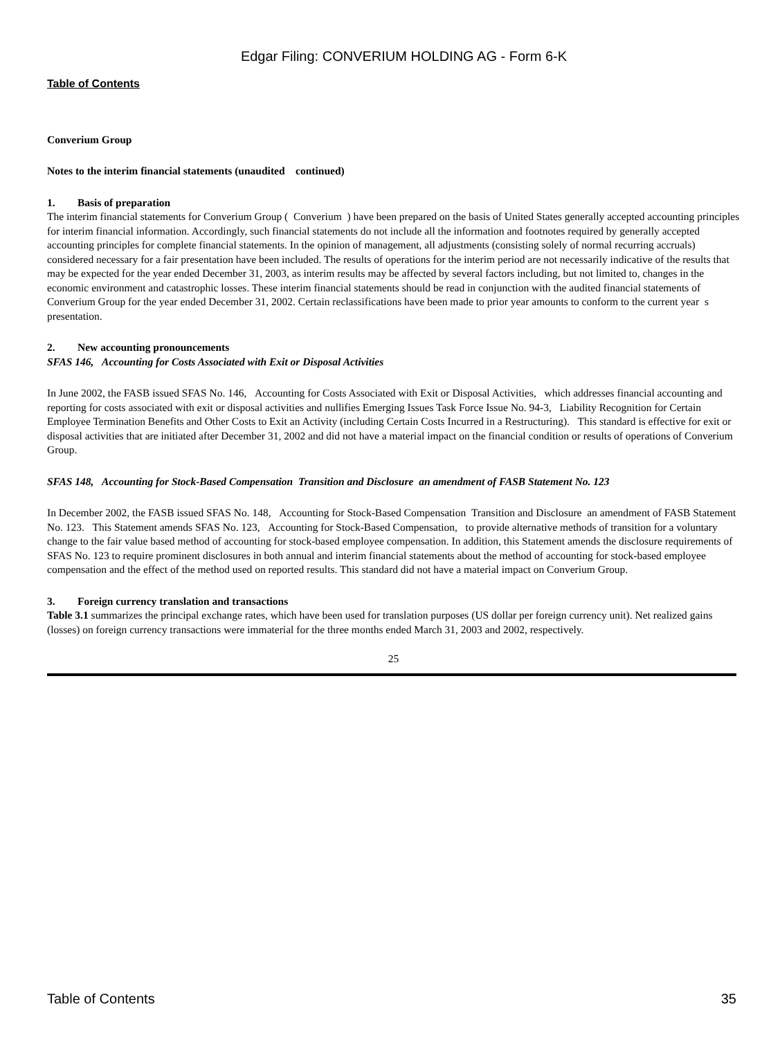Edgar Filing: CONVERIUM HOLDING AG - Form 6-K
Table of Contents
Converium Group
Notes to the interim financial statements (unaudited continued)
1. Basis of preparation
The interim financial statements for Converium Group ( Converium ) have been prepared on the basis of United States generally accepted accounting principles for interim financial information. Accordingly, such financial statements do not include all the information and footnotes required by generally accepted accounting principles for complete financial statements. In the opinion of management, all adjustments (consisting solely of normal recurring accruals) considered necessary for a fair presentation have been included. The results of operations for the interim period are not necessarily indicative of the results that may be expected for the year ended December 31, 2003, as interim results may be affected by several factors including, but not limited to, changes in the economic environment and catastrophic losses. These interim financial statements should be read in conjunction with the audited financial statements of Converium Group for the year ended December 31, 2002. Certain reclassifications have been made to prior year amounts to conform to the current year s presentation.
2. New accounting pronouncements
SFAS 146, Accounting for Costs Associated with Exit or Disposal Activities
In June 2002, the FASB issued SFAS No. 146, Accounting for Costs Associated with Exit or Disposal Activities, which addresses financial accounting and reporting for costs associated with exit or disposal activities and nullifies Emerging Issues Task Force Issue No. 94-3, Liability Recognition for Certain Employee Termination Benefits and Other Costs to Exit an Activity (including Certain Costs Incurred in a Restructuring). This standard is effective for exit or disposal activities that are initiated after December 31, 2002 and did not have a material impact on the financial condition or results of operations of Converium Group.
SFAS 148, Accounting for Stock-Based Compensation Transition and Disclosure an amendment of FASB Statement No. 123
In December 2002, the FASB issued SFAS No. 148, Accounting for Stock-Based Compensation Transition and Disclosure an amendment of FASB Statement No. 123. This Statement amends SFAS No. 123, Accounting for Stock-Based Compensation, to provide alternative methods of transition for a voluntary change to the fair value based method of accounting for stock-based employee compensation. In addition, this Statement amends the disclosure requirements of SFAS No. 123 to require prominent disclosures in both annual and interim financial statements about the method of accounting for stock-based employee compensation and the effect of the method used on reported results. This standard did not have a material impact on Converium Group.
3. Foreign currency translation and transactions
Table 3.1 summarizes the principal exchange rates, which have been used for translation purposes (US dollar per foreign currency unit). Net realized gains (losses) on foreign currency transactions were immaterial for the three months ended March 31, 2003 and 2002, respectively.
25
Table of Contents 35